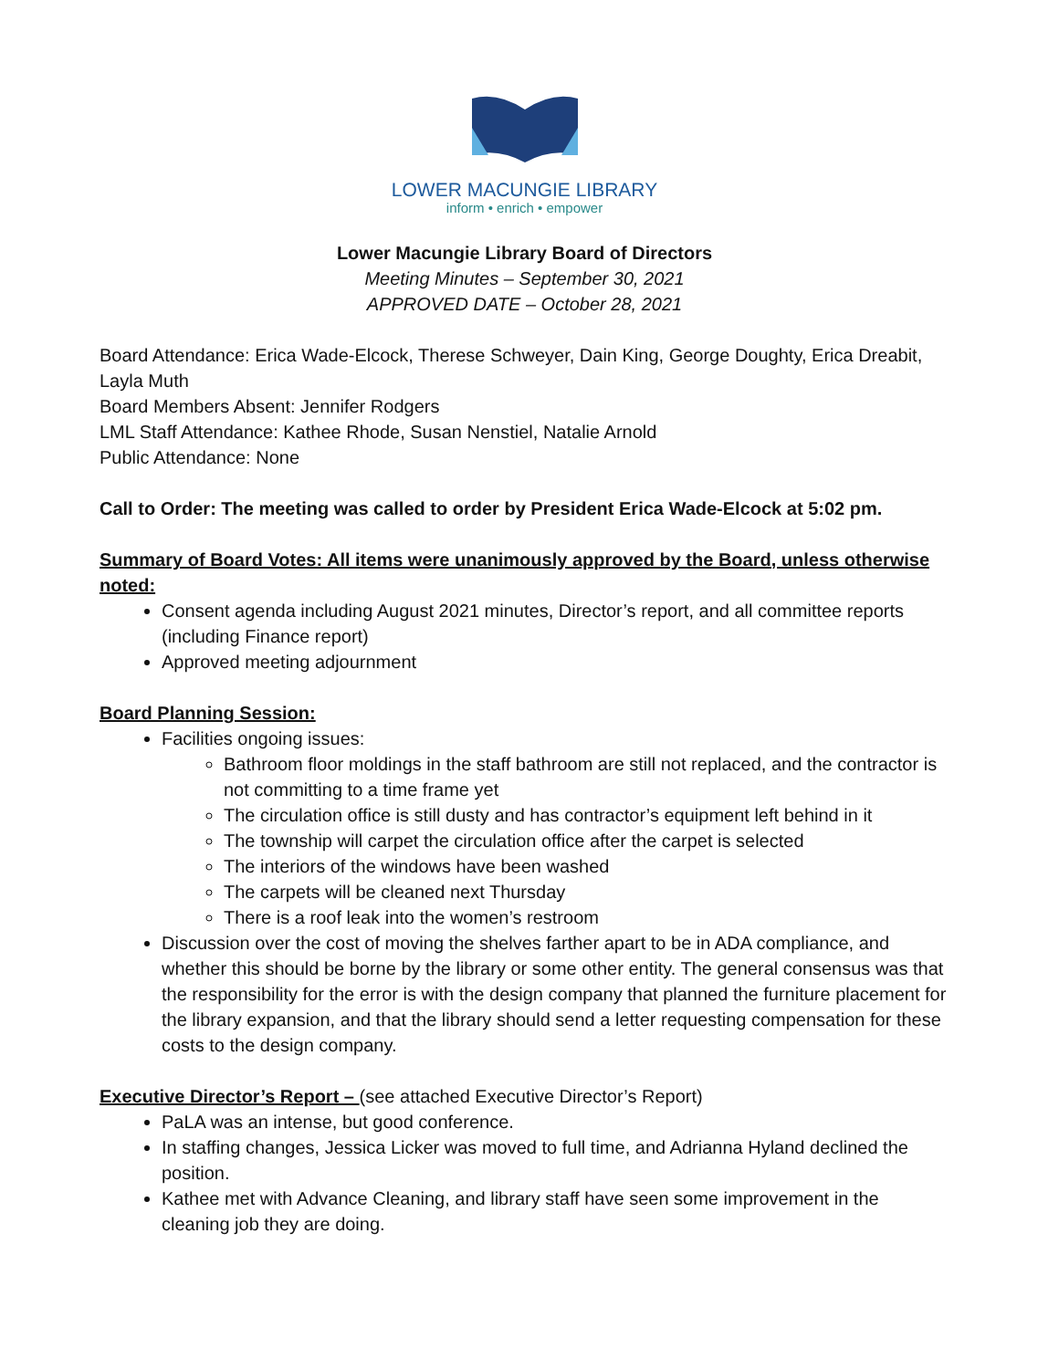LOWER MACUNGIE LIBRARY
inform • enrich • empower
Lower Macungie Library Board of Directors
Meeting Minutes – September 30, 2021
APPROVED DATE – October 28, 2021
Board Attendance: Erica Wade-Elcock, Therese Schweyer, Dain King, George Doughty, Erica Dreabit, Layla Muth
Board Members Absent: Jennifer Rodgers
LML Staff Attendance: Kathee Rhode, Susan Nenstiel, Natalie Arnold
Public Attendance: None
Call to Order: The meeting was called to order by President Erica Wade-Elcock at 5:02 pm.
Summary of Board Votes: All items were unanimously approved by the Board, unless otherwise noted:
Consent agenda including August 2021 minutes, Director’s report, and all committee reports (including Finance report)
Approved meeting adjournment
Board Planning Session:
Facilities ongoing issues:
Bathroom floor moldings in the staff bathroom are still not replaced, and the contractor is not committing to a time frame yet
The circulation office is still dusty and has contractor’s equipment left behind in it
The township will carpet the circulation office after the carpet is selected
The interiors of the windows have been washed
The carpets will be cleaned next Thursday
There is a roof leak into the women’s restroom
Discussion over the cost of moving the shelves farther apart to be in ADA compliance, and whether this should be borne by the library or some other entity. The general consensus was that the responsibility for the error is with the design company that planned the furniture placement for the library expansion, and that the library should send a letter requesting compensation for these costs to the design company.
Executive Director’s Report – (see attached Executive Director’s Report)
PaLA was an intense, but good conference.
In staffing changes, Jessica Licker was moved to full time, and Adrianna Hyland declined the position.
Kathee met with Advance Cleaning, and library staff have seen some improvement in the cleaning job they are doing.